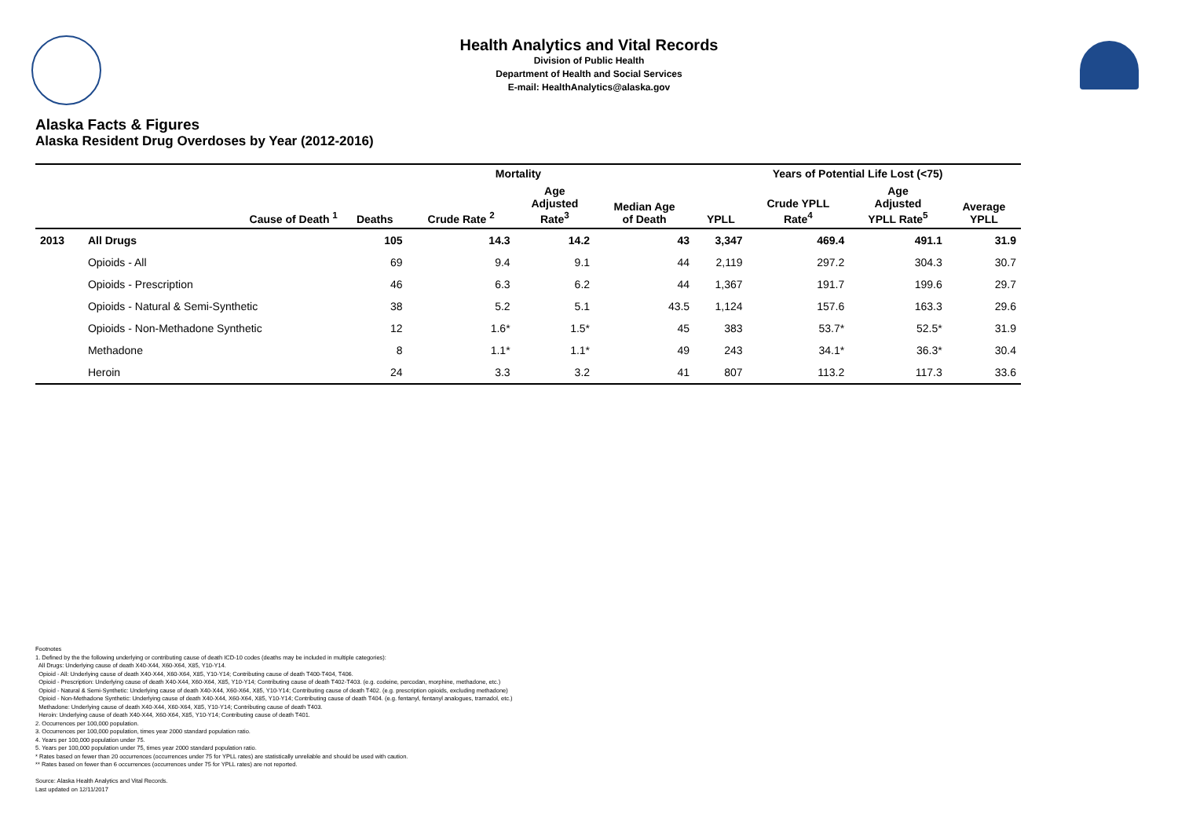Health Analytics and Vital Records
Division of Public Health
Department of Health and Social Services
E-mail: HealthAnalytics@alaska.gov
Alaska Facts & Figures
Alaska Resident Drug Overdoses by Year (2012-2016)
| | | Mortality | | | | Years of Potential Life Lost (<75) | | | |
| --- | --- | --- | --- | --- | --- | --- | --- | --- | --- |
| | Cause of Death <sup>1</sup> | Deaths | Crude Rate <sup>2</sup> | Age Adjusted Rate<sup>3</sup> | Median Age of Death | YPLL | Crude YPLL Rate<sup>4</sup> | Age Adjusted YPLL Rate<sup>5</sup> | Average YPLL |
| 2013 | All Drugs | 105 | 14.3 | 14.2 | 43 | 3,347 | 469.4 | 491.1 | 31.9 |
| | Opioids - All | 69 | 9.4 | 9.1 | 44 | 2,119 | 297.2 | 304.3 | 30.7 |
| | Opioids - Prescription | 46 | 6.3 | 6.2 | 44 | 1,367 | 191.7 | 199.6 | 29.7 |
| | Opioids - Natural & Semi-Synthetic | 38 | 5.2 | 5.1 | 43.5 | 1,124 | 157.6 | 163.3 | 29.6 |
| | Opioids - Non-Methadone Synthetic | 12 | 1.6* | 1.5* | 45 | 383 | 53.7* | 52.5* | 31.9 |
| | Methadone | 8 | 1.1* | 1.1* | 49 | 243 | 34.1* | 36.3* | 30.4 |
| | Heroin | 24 | 3.3 | 3.2 | 41 | 807 | 113.2 | 117.3 | 33.6 |
Footnotes
1. Defined by the the following underlying or contributing cause of death ICD-10 codes (deaths may be included in multiple categories):
All Drugs: Underlying cause of death X40-X44, X60-X64, X85, Y10-Y14.
Opioid - All: Underlying cause of death X40-X44, X60-X64, X85, Y10-Y14; Contributing cause of death T400-T404, T406.
Opioid - Prescription: Underlying cause of death X40-X44, X60-X64, X85, Y10-Y14; Contributing cause of death T402-T403. (e.g. codeine, percodan, morphine, methadone, etc.)
Opioid - Natural & Semi-Synthetic: Underlying cause of death X40-X44, X60-X64, X85, Y10-Y14; Contributing cause of death T402. (e.g. prescription opioids, excluding methadone)
Opioid - Non-Methadone Synthetic: Underlying cause of death X40-X44, X60-X64, X85, Y10-Y14; Contributing cause of death T404. (e.g. fentanyl, fentanyl analogues, tramadol, etc.)
Methadone: Underlying cause of death X40-X44, X60-X64, X85, Y10-Y14; Contributing cause of death T403.
Heroin: Underlying cause of death X40-X44, X60-X64, X85, Y10-Y14; Contributing cause of death T401.
2. Occurrences per 100,000 population.
3. Occurrences per 100,000 population, times year 2000 standard population ratio.
4. Years per 100,000 population under 75.
5. Years per 100,000 population under 75, times year 2000 standard population ratio.
* Rates based on fewer than 20 occurrences (occurrences under 75 for YPLL rates) are statistically unreliable and should be used with caution.
** Rates based on fewer than 6 occurrences (occurrences under 75 for YPLL rates) are not reported.
Source: Alaska Health Analytics and Vital Records.
Last updated on 12/11/2017